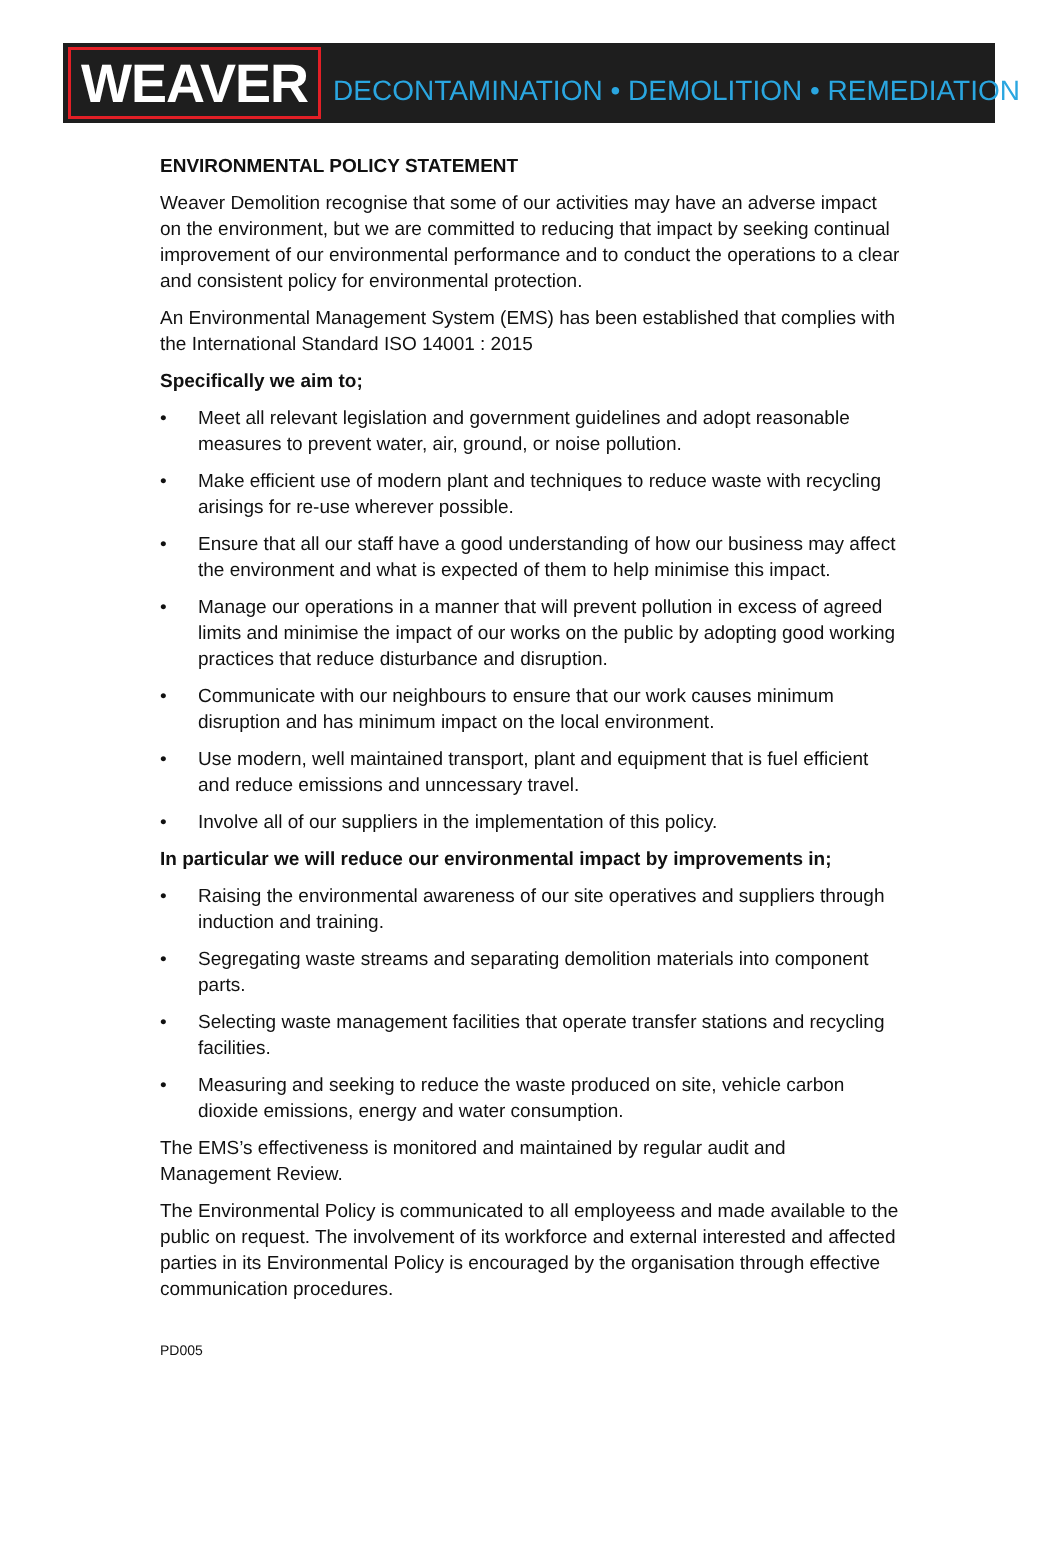WEAVER
DECONTAMINATION • DEMOLITION • REMEDIATION
ENVIRONMENTAL POLICY STATEMENT
Weaver Demolition recognise that some of our activities may have an adverse impact on the environment, but we are committed to reducing that impact by seeking continual improvement of our environmental performance and to conduct the operations to a clear and consistent policy for environmental protection.
An Environmental Management System (EMS) has been established that complies with the International Standard ISO 14001 : 2015
Specifically we aim to;
• Meet all relevant legislation and government guidelines and adopt reasonable measures to prevent water, air, ground, or noise pollution.
• Make efficient use of modern plant and techniques to reduce waste with recycling arisings for re-use wherever possible.
• Ensure that all our staff have a good understanding of how our business may affect the environment and what is expected of them to help minimise this impact.
• Manage our operations in a manner that will prevent pollution in excess of agreed limits and minimise the impact of our works on the public by adopting good working practices that reduce disturbance and disruption.
• Communicate with our neighbours to ensure that our work causes minimum disruption and has minimum impact on the local environment.
• Use modern, well maintained transport, plant and equipment that is fuel efficient and reduce emissions and unncessary travel.
• Involve all of our suppliers in the implementation of this policy.
In particular we will reduce our environmental impact by improvements in;
• Raising the environmental awareness of our site operatives and suppliers through induction and training.
• Segregating waste streams and separating demolition materials into component parts.
• Selecting waste management facilities that operate transfer stations and recycling facilities.
• Measuring and seeking to reduce the waste produced on site, vehicle carbon dioxide emissions, energy and water consumption.
The EMS’s effectiveness is monitored and maintained by regular audit and Management Review.
The Environmental Policy is communicated to all employeess and made available to the public on request. The involvement of its workforce and external interested and affected parties in its Environmental Policy is encouraged by the organisation through effective communication procedures.
PD005